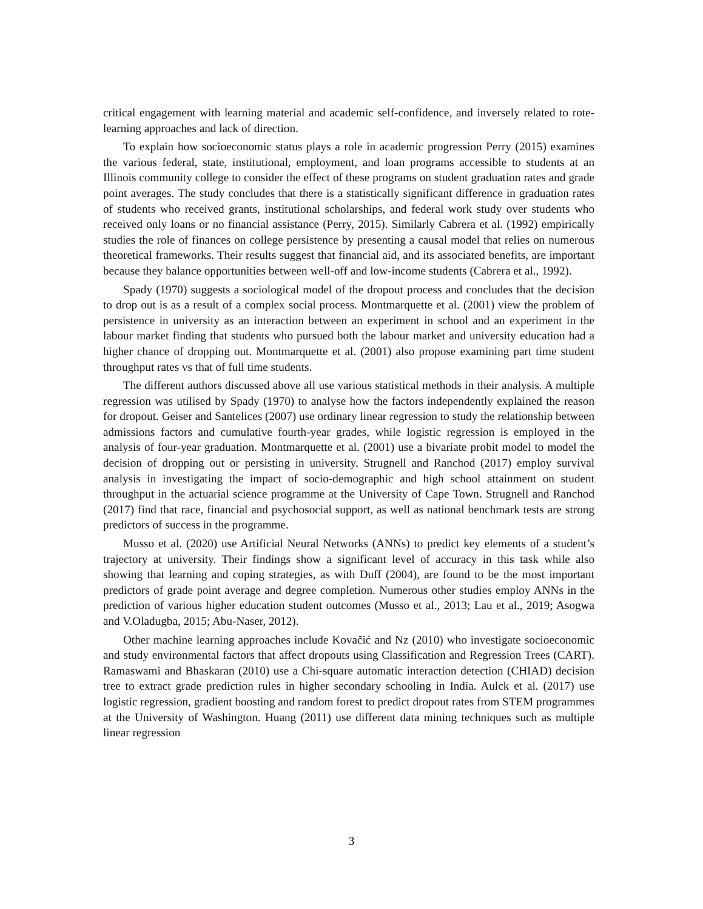critical engagement with learning material and academic self-confidence, and inversely related to rote-learning approaches and lack of direction.
To explain how socioeconomic status plays a role in academic progression Perry (2015) examines the various federal, state, institutional, employment, and loan programs accessible to students at an Illinois community college to consider the effect of these programs on student graduation rates and grade point averages. The study concludes that there is a statistically significant difference in graduation rates of students who received grants, institutional scholarships, and federal work study over students who received only loans or no financial assistance (Perry, 2015). Similarly Cabrera et al. (1992) empirically studies the role of finances on college persistence by presenting a causal model that relies on numerous theoretical frameworks. Their results suggest that financial aid, and its associated benefits, are important because they balance opportunities between well-off and low-income students (Cabrera et al., 1992).
Spady (1970) suggests a sociological model of the dropout process and concludes that the decision to drop out is as a result of a complex social process. Montmarquette et al. (2001) view the problem of persistence in university as an interaction between an experiment in school and an experiment in the labour market finding that students who pursued both the labour market and university education had a higher chance of dropping out. Montmarquette et al. (2001) also propose examining part time student throughput rates vs that of full time students.
The different authors discussed above all use various statistical methods in their analysis. A multiple regression was utilised by Spady (1970) to analyse how the factors independently explained the reason for dropout. Geiser and Santelices (2007) use ordinary linear regression to study the relationship between admissions factors and cumulative fourth-year grades, while logistic regression is employed in the analysis of four-year graduation. Montmarquette et al. (2001) use a bivariate probit model to model the decision of dropping out or persisting in university. Strugnell and Ranchod (2017) employ survival analysis in investigating the impact of socio-demographic and high school attainment on student throughput in the actuarial science programme at the University of Cape Town. Strugnell and Ranchod (2017) find that race, financial and psychosocial support, as well as national benchmark tests are strong predictors of success in the programme.
Musso et al. (2020) use Artificial Neural Networks (ANNs) to predict key elements of a student’s trajectory at university. Their findings show a significant level of accuracy in this task while also showing that learning and coping strategies, as with Duff (2004), are found to be the most important predictors of grade point average and degree completion. Numerous other studies employ ANNs in the prediction of various higher education student outcomes (Musso et al., 2013; Lau et al., 2019; Asogwa and V.Oladugba, 2015; Abu-Naser, 2012).
Other machine learning approaches include Kovačić and Nz (2010) who investigate socioeconomic and study environmental factors that affect dropouts using Classification and Regression Trees (CART). Ramaswami and Bhaskaran (2010) use a Chi-square automatic interaction detection (CHIAD) decision tree to extract grade prediction rules in higher secondary schooling in India. Aulck et al. (2017) use logistic regression, gradient boosting and random forest to predict dropout rates from STEM programmes at the University of Washington. Huang (2011) use different data mining techniques such as multiple linear regression
3